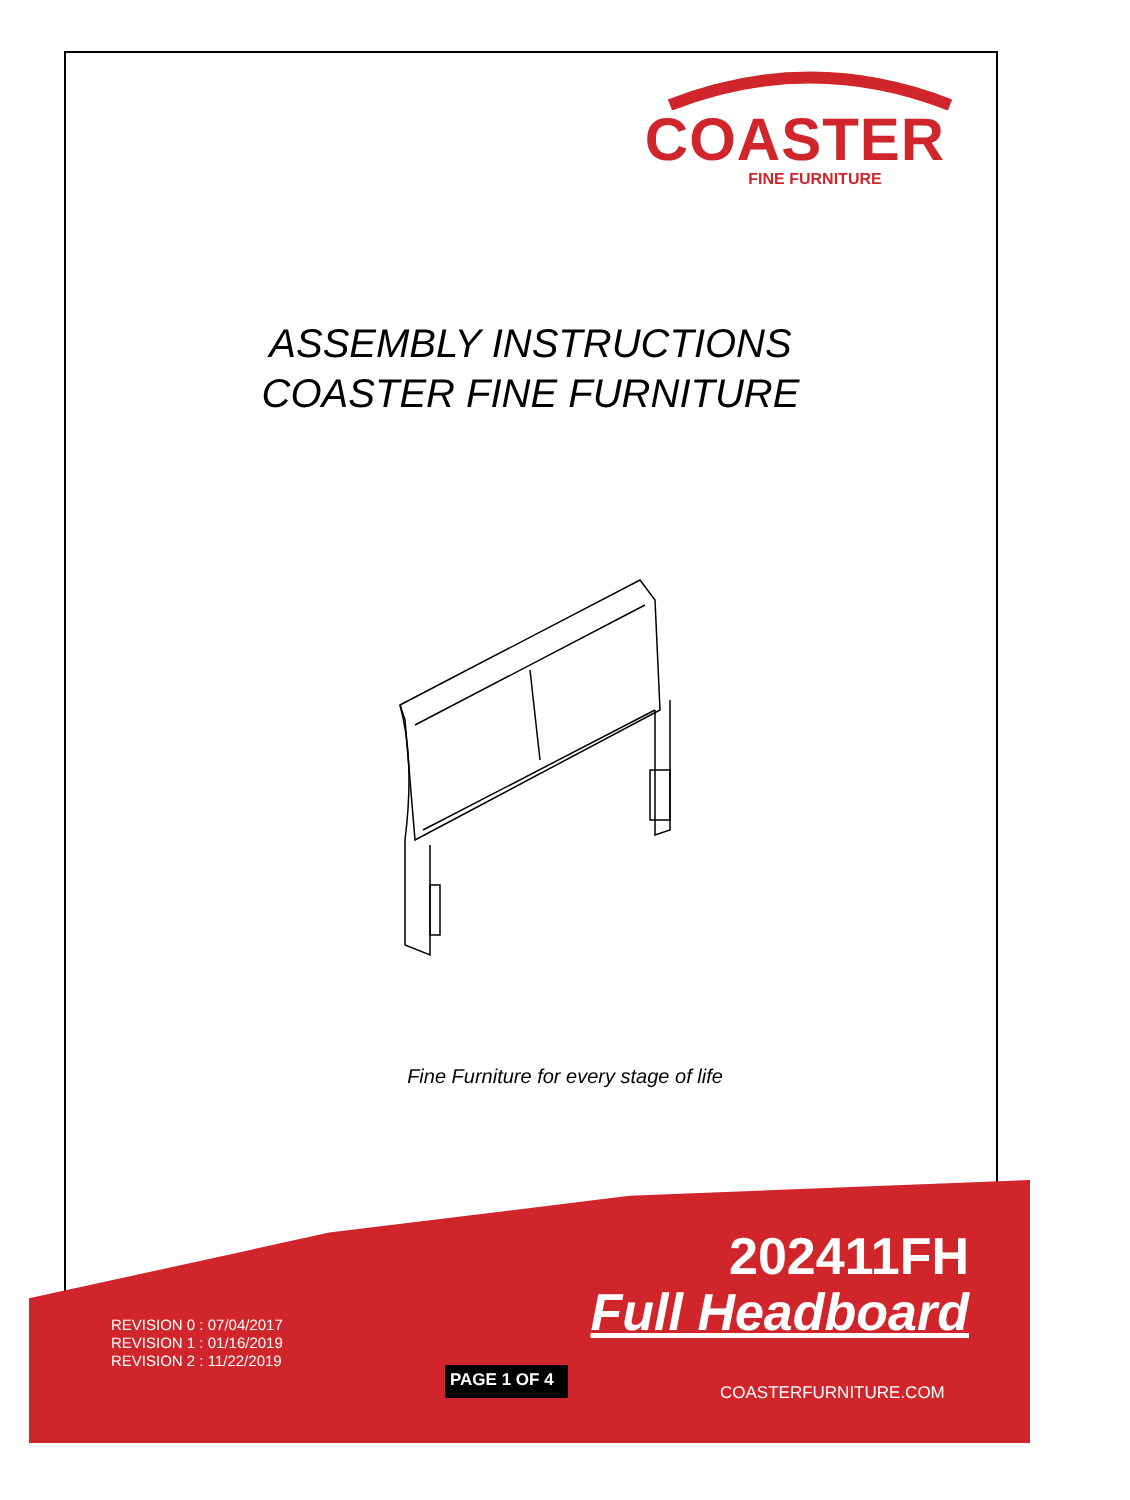COASTER
FINE FURNITURE
ASSEMBLY INSTRUCTIONS
COASTER FINE FURNITURE
Fine Furniture for every stage of life
REVISION 0 : 07/04/2017
REVISION 1 : 01/16/2019
REVISION 2 : 11/22/2019
202411FH
Full Headboard
PAGE 1 OF 4
COASTERFURNITURE.COM